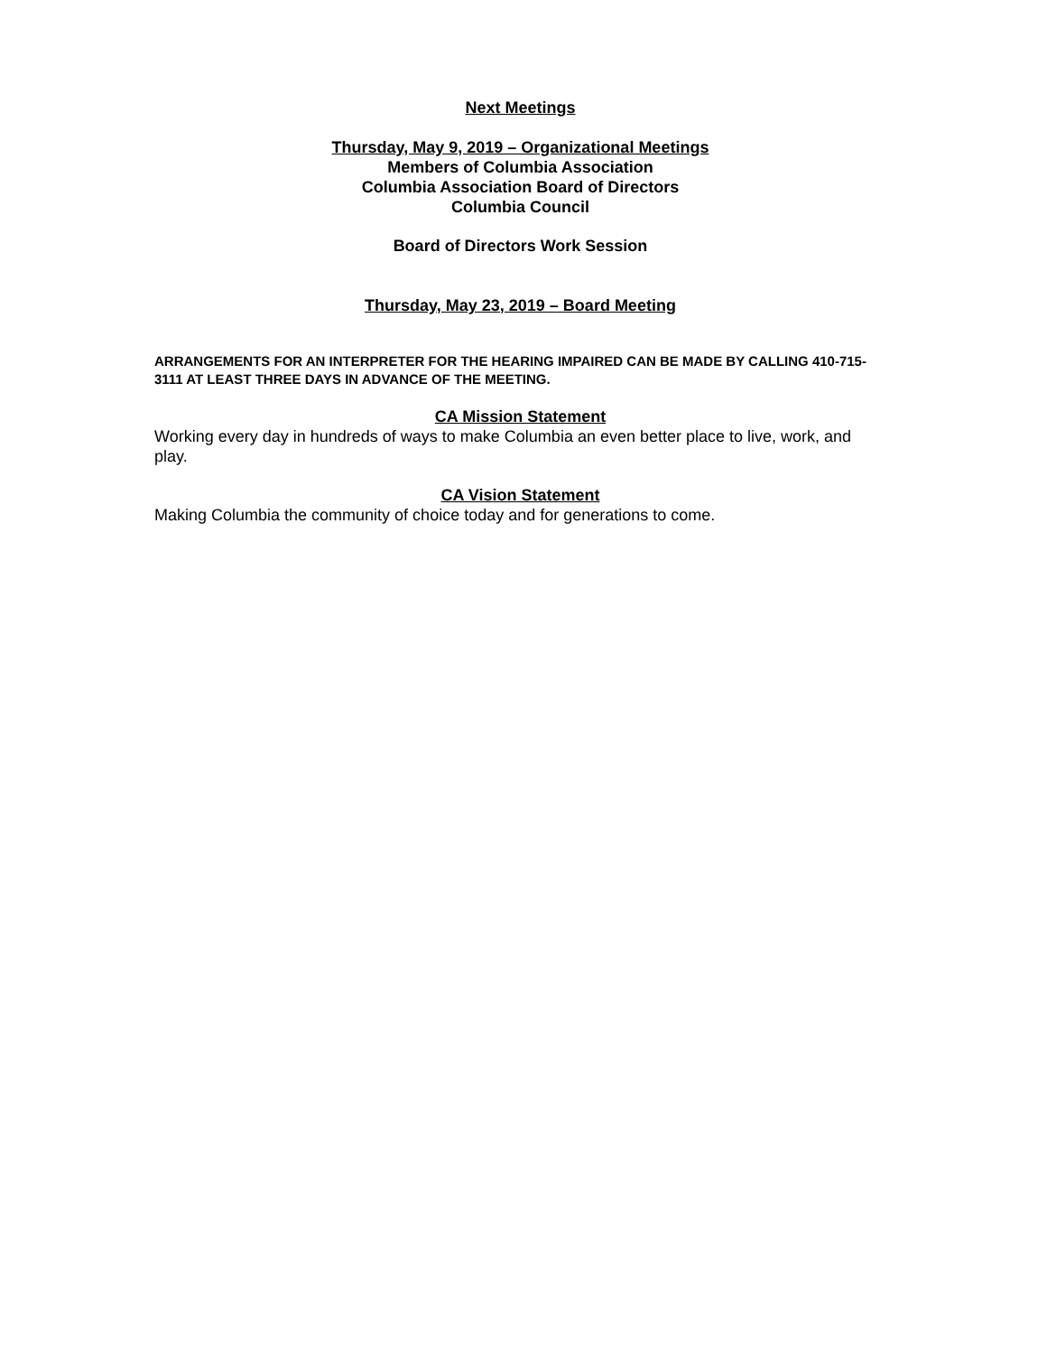Next Meetings
Thursday, May 9, 2019 – Organizational Meetings
Members of Columbia Association
Columbia Association Board of Directors
Columbia Council
Board of Directors Work Session
Thursday, May 23, 2019 – Board Meeting
ARRANGEMENTS FOR AN INTERPRETER FOR THE HEARING IMPAIRED CAN BE MADE BY CALLING 410-715-3111 AT LEAST THREE DAYS IN ADVANCE OF THE MEETING.
CA Mission Statement
Working every day in hundreds of ways to make Columbia an even better place to live, work, and play.
CA Vision Statement
Making Columbia the community of choice today and for generations to come.